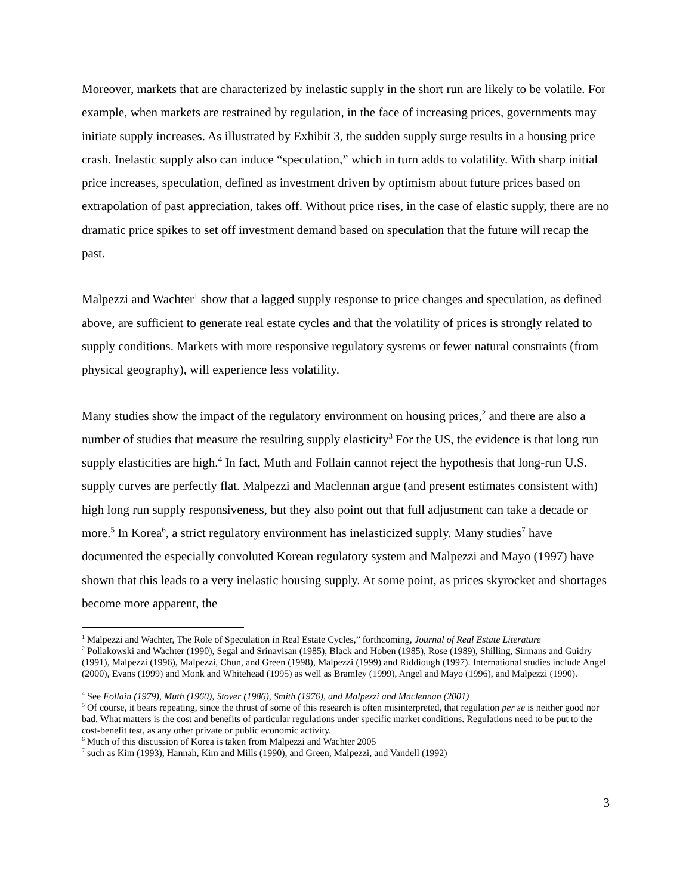Moreover, markets that are characterized by inelastic supply in the short run are likely to be volatile. For example, when markets are restrained by regulation, in the face of increasing prices, governments may initiate supply increases. As illustrated by Exhibit 3, the sudden supply surge results in a housing price crash. Inelastic supply also can induce “speculation,” which in turn adds to volatility. With sharp initial price increases, speculation, defined as investment driven by optimism about future prices based on extrapolation of past appreciation, takes off. Without price rises, in the case of elastic supply, there are no dramatic price spikes to set off investment demand based on speculation that the future will recap the past.
Malpezzi and Wachter<sup>1</sup> show that a lagged supply response to price changes and speculation, as defined above, are sufficient to generate real estate cycles and that the volatility of prices is strongly related to supply conditions. Markets with more responsive regulatory systems or fewer natural constraints (from physical geography), will experience less volatility.
Many studies show the impact of the regulatory environment on housing prices,<sup>2</sup> and there are also a number of studies that measure the resulting supply elasticity<sup>3</sup> For the US, the evidence is that long run supply elasticities are high.<sup>4</sup> In fact, Muth and Follain cannot reject the hypothesis that long-run U.S. supply curves are perfectly flat. Malpezzi and Maclennan argue (and present estimates consistent with) high long run supply responsiveness, but they also point out that full adjustment can take a decade or more.<sup>5</sup> In Korea<sup>6</sup>, a strict regulatory environment has inelasticized supply. Many studies<sup>7</sup> have documented the especially convoluted Korean regulatory system and Malpezzi and Mayo (1997) have shown that this leads to a very inelastic housing supply. At some point, as prices skyrocket and shortages become more apparent, the
<sup>1</sup> Malpezzi and Wachter, The Role of Speculation in Real Estate Cycles,” forthcoming, Journal of Real Estate Literature
<sup>2</sup> Pollakowski and Wachter (1990), Segal and Srinavisan (1985), Black and Hoben (1985), Rose (1989), Shilling, Sirmans and Guidry (1991), Malpezzi (1996), Malpezzi, Chun, and Green (1998), Malpezzi (1999) and Riddiough (1997). International studies include Angel (2000), Evans (1999) and Monk and Whitehead (1995) as well as Bramley (1999), Angel and Mayo (1996), and Malpezzi (1990).
<sup>4</sup> See Follain (1979), Muth (1960), Stover (1986), Smith (1976), and Malpezzi and Maclennan (2001)
<sup>5</sup> Of course, it bears repeating, since the thrust of some of this research is often misinterpreted, that regulation per se is neither good nor bad. What matters is the cost and benefits of particular regulations under specific market conditions. Regulations need to be put to the cost-benefit test, as any other private or public economic activity.
<sup>6</sup> Much of this discussion of Korea is taken from Malpezzi and Wachter 2005
<sup>7</sup> such as Kim (1993), Hannah, Kim and Mills (1990), and Green, Malpezzi, and Vandell (1992)
3